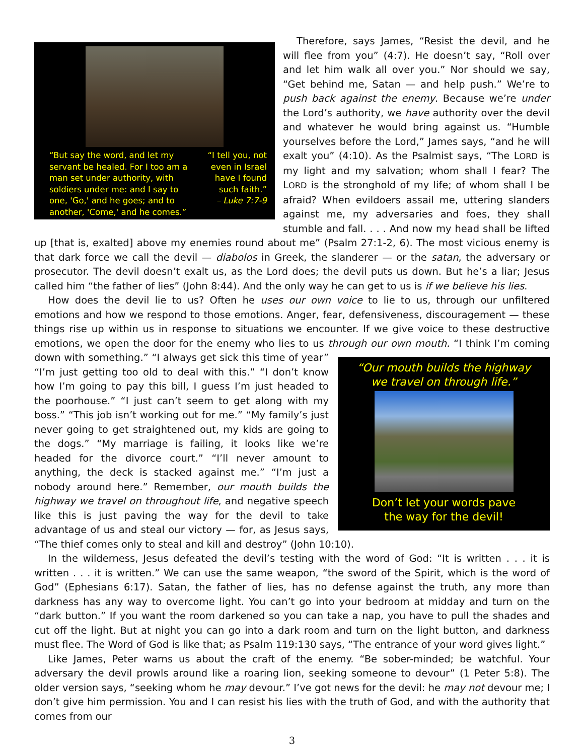“But say the word, and let my
servant be healed. For I too am a
man set under authority, with
soldiers under me: and I say to
one, 'Go,' and he goes; and to
another, 'Come,' and he comes.”
“I tell you, not
even in Israel
have I found
such faith.”
– Luke 7:7-9
Therefore, says James, “Resist the devil, and he will flee from you” (4:7). He doesn’t say, “Roll over and let him walk all over you.” Nor should we say, “Get behind me, Satan — and help push.” We’re to push back against the enemy. Because we’re under the Lord’s authority, we have authority over the devil and whatever he would bring against us. “Humble yourselves before the Lord,” James says, “and he will exalt you” (4:10). As the Psalmist says, “The LORD is my light and my salvation; whom shall I fear? The LORD is the stronghold of my life; of whom shall I be afraid? When evildoers assail me, uttering slanders against me, my adversaries and foes, they shall stumble and fall. . . . And now my head shall be lifted up [that is, exalted] above my enemies round about me” (Psalm 27:1-2, 6). The most vicious enemy is that dark force we call the devil — diabolos in Greek, the slanderer — or the satan, the adversary or prosecutor. The devil doesn’t exalt us, as the Lord does; the devil puts us down. But he’s a liar; Jesus called him “the father of lies” (John 8:44). And the only way he can get to us is if we believe his lies.
How does the devil lie to us? Often he uses our own voice to lie to us, through our unfiltered emotions and how we respond to those emotions. Anger, fear, defensiveness, discouragement — these things rise up within us in response to situations we encounter. If we give voice to these destructive emotions, we open the door for the enemy who lies to us through our own mouth. “I think I’m coming down with something.” “I always
“Our mouth builds the highway
we travel on through life.”
Don’t let your words pave
the way for the devil!
get sick this time of year” “I’m just getting too old to deal with this.” “I don’t know how I’m going to pay this bill, I guess I’m just headed to the poorhouse.” “I just can’t seem to get along with my boss.” “This job isn’t working out for me.” “My family’s just never going to get straightened out, my kids are going to the dogs.” “My marriage is failing, it looks like we’re headed for the divorce court.” “I’ll never amount to anything, the deck is stacked against me.” “I’m just a nobody around here.” Remember, our mouth builds the highway we travel on throughout life, and negative speech like this is just paving the way for the devil to take advantage of us and steal our victory — for, as Jesus says, “The thief comes only to steal and kill and destroy” (John 10:10).
In the wilderness, Jesus defeated the devil’s testing with the word of God: “It is written . . . it is written . . . it is written.” We can use the same weapon, “the sword of the Spirit, which is the word of God” (Ephesians 6:17). Satan, the father of lies, has no defense against the truth, any more than darkness has any way to overcome light. You can’t go into your bedroom at midday and turn on the “dark button.” If you want the room darkened so you can take a nap, you have to pull the shades and cut off the light. But at night you can go into a dark room and turn on the light button, and darkness must flee. The Word of God is like that; as Psalm 119:130 says, “The entrance of your word gives light.”
Like James, Peter warns us about the craft of the enemy. “Be sober-minded; be watchful. Your adversary the devil prowls around like a roaring lion, seeking someone to devour” (1 Peter 5:8). The older version says, “seeking whom he may devour.” I’ve got news for the devil: he may not devour me; I don’t give him permission. You and I can resist his lies with the truth of God, and with the authority that comes from our
3